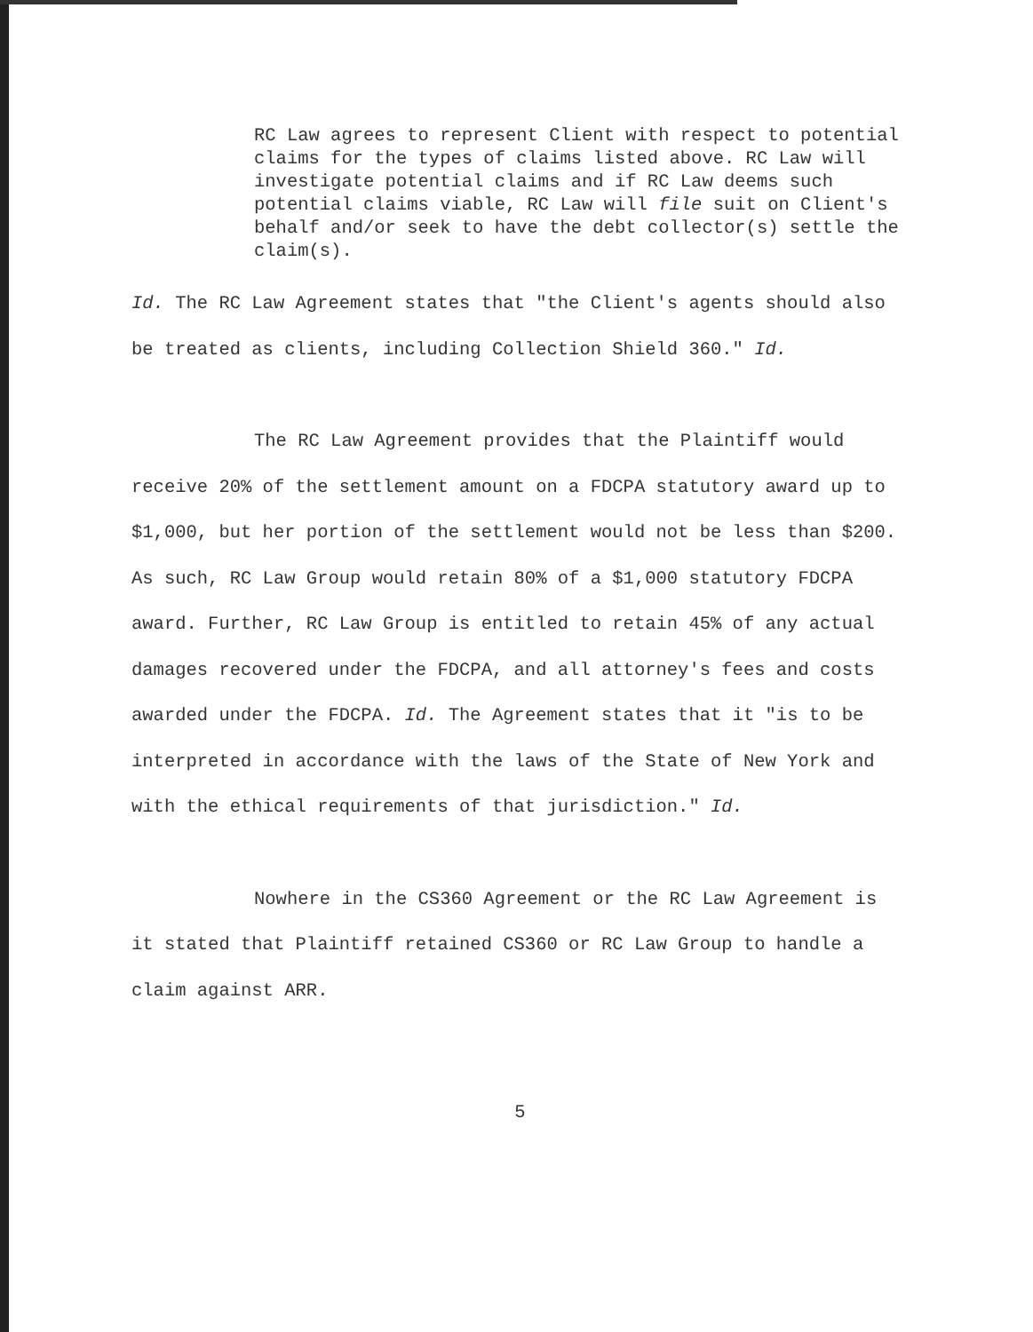RC Law agrees to represent Client with respect to potential claims for the types of claims listed above. RC Law will investigate potential claims and if RC Law deems such potential claims viable, RC Law will file suit on Client's behalf and/or seek to have the debt collector(s) settle the claim(s).
Id. The RC Law Agreement states that "the Client's agents should also be treated as clients, including Collection Shield 360." Id.
The RC Law Agreement provides that the Plaintiff would receive 20% of the settlement amount on a FDCPA statutory award up to $1,000, but her portion of the settlement would not be less than $200. As such, RC Law Group would retain 80% of a $1,000 statutory FDCPA award. Further, RC Law Group is entitled to retain 45% of any actual damages recovered under the FDCPA, and all attorney's fees and costs awarded under the FDCPA. Id. The Agreement states that it "is to be interpreted in accordance with the laws of the State of New York and with the ethical requirements of that jurisdiction." Id.
Nowhere in the CS360 Agreement or the RC Law Agreement is it stated that Plaintiff retained CS360 or RC Law Group to handle a claim against ARR.
5